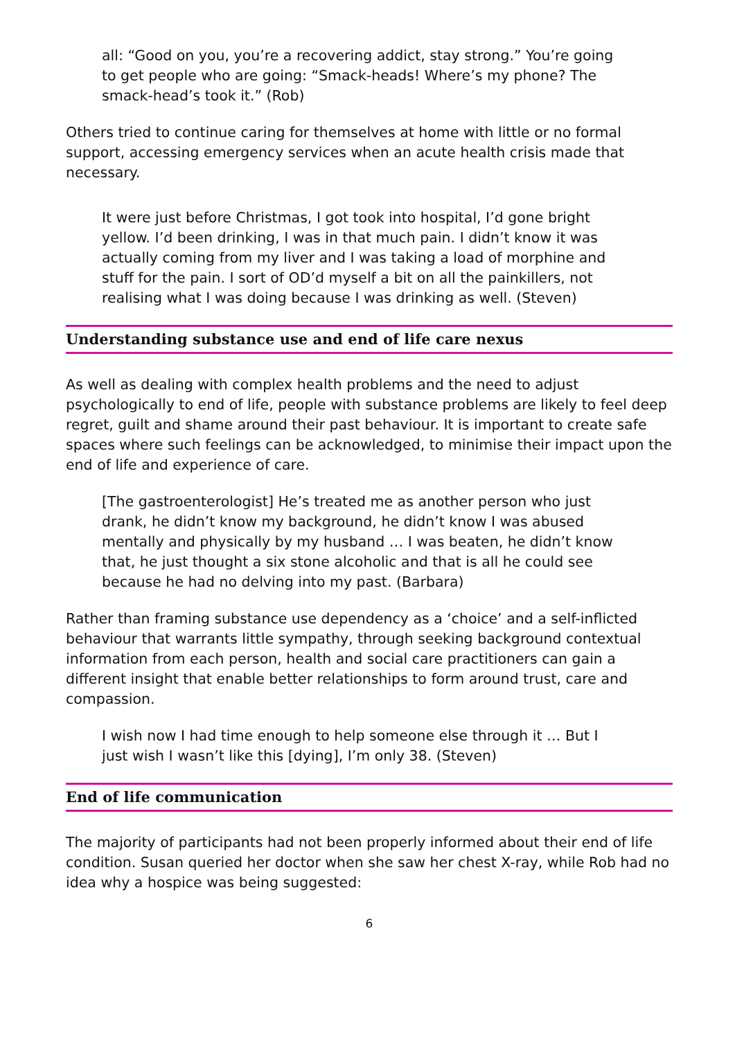all: “Good on you, you’re a recovering addict, stay strong.” You’re going to get people who are going: “Smack-heads! Where’s my phone? The smack-head’s took it.” (Rob)
Others tried to continue caring for themselves at home with little or no formal support, accessing emergency services when an acute health crisis made that necessary.
It were just before Christmas, I got took into hospital, I’d gone bright yellow. I’d been drinking, I was in that much pain. I didn’t know it was actually coming from my liver and I was taking a load of morphine and stuff for the pain. I sort of OD’d myself a bit on all the painkillers, not realising what I was doing because I was drinking as well. (Steven)
Understanding substance use and end of life care nexus
As well as dealing with complex health problems and the need to adjust psychologically to end of life, people with substance problems are likely to feel deep regret, guilt and shame around their past behaviour. It is important to create safe spaces where such feelings can be acknowledged, to minimise their impact upon the end of life and experience of care.
[The gastroenterologist] He’s treated me as another person who just drank, he didn’t know my background, he didn’t know I was abused mentally and physically by my husband … I was beaten, he didn’t know that, he just thought a six stone alcoholic and that is all he could see because he had no delving into my past. (Barbara)
Rather than framing substance use dependency as a ‘choice’ and a self-inflicted behaviour that warrants little sympathy, through seeking background contextual information from each person, health and social care practitioners can gain a different insight that enable better relationships to form around trust, care and compassion.
I wish now I had time enough to help someone else through it … But I just wish I wasn’t like this [dying], I’m only 38. (Steven)
End of life communication
The majority of participants had not been properly informed about their end of life condition. Susan queried her doctor when she saw her chest X-ray, while Rob had no idea why a hospice was being suggested:
6